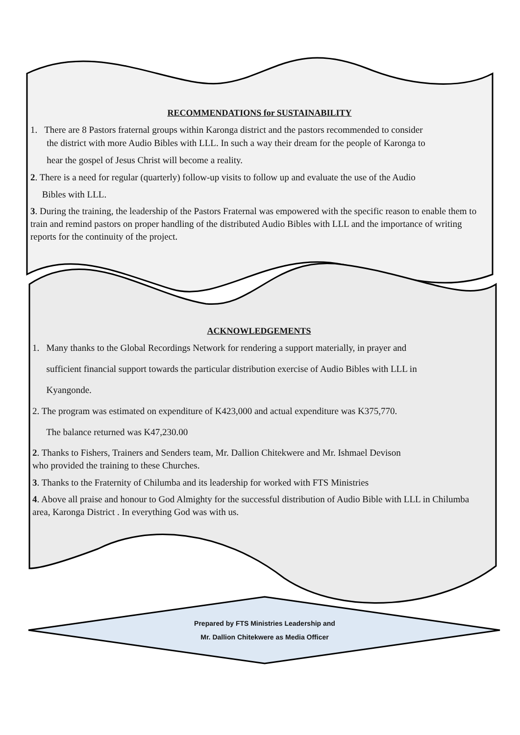RECOMMENDATIONS for SUSTAINABILITY
1. There are 8 Pastors fraternal groups within Karonga district and the pastors recommended to consider
the district with more Audio Bibles with LLL. In such a way their dream for the people of Karonga to
hear the gospel of Jesus Christ will become a reality.
2. There is a need for regular (quarterly) follow-up visits to follow up and evaluate the use of the Audio
Bibles with LLL.
3. During the training, the leadership of the Pastors Fraternal was empowered with the specific reason to enable them to train and remind pastors on proper handling of the distributed Audio Bibles with LLL and the importance of writing reports for the continuity of the project.
ACKNOWLEDGEMENTS
1. Many thanks to the Global Recordings Network for rendering a support materially, in prayer and
sufficient financial support towards the particular distribution exercise of Audio Bibles with LLL in
Kyangonde.
2. The program was estimated on expenditure of K423,000 and actual expenditure was K375,770.
The balance returned was K47,230.00
2. Thanks to Fishers, Trainers and Senders team, Mr. Dallion Chitekwere and Mr. Ishmael Devison
who provided the training to these Churches.
3. Thanks to the Fraternity of Chilumba and its leadership for worked with FTS Ministries
4. Above all praise and honour to God Almighty for the successful distribution of Audio Bible with LLL in Chilumba area, Karonga District . In everything God was with us.
Prepared by FTS Ministries Leadership and
Mr. Dallion Chitekwere as Media Officer